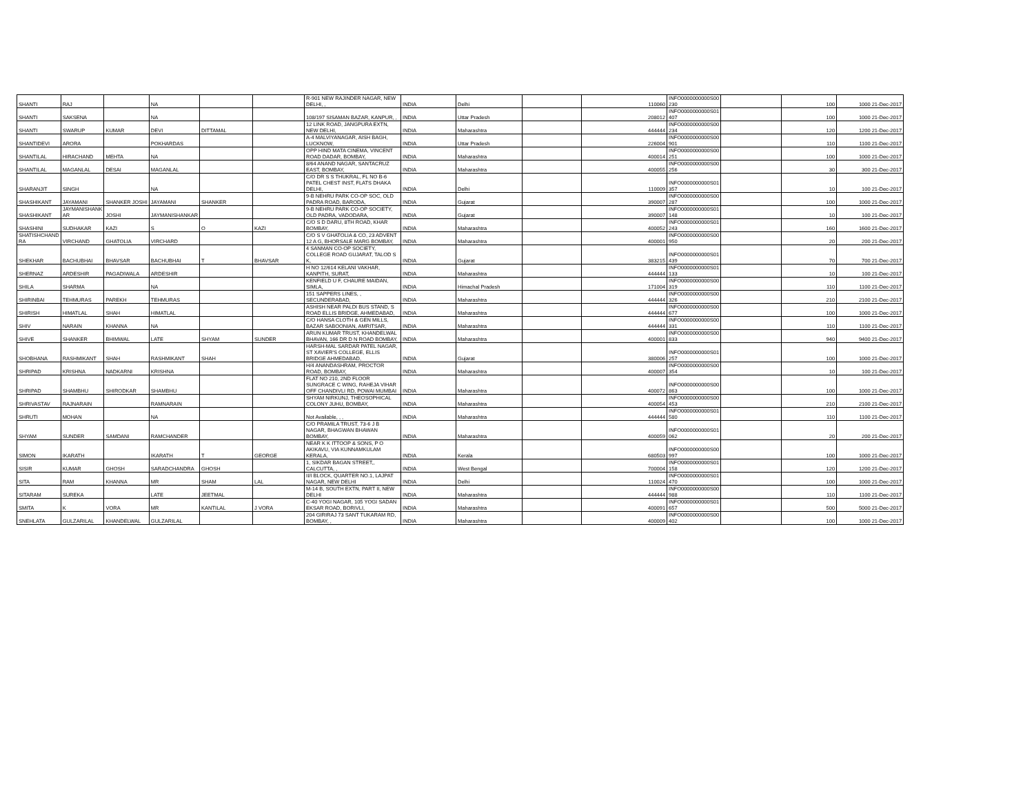| SHANTI | RAJ | | NA | | | R-901 NEW RAJINDER NAGAR, NEW DELHI, , | INDIA | Delhi | | 110060 | INFO0000000000S00 230 | | 100 | 1000 21-Dec-2017 |
| SHANTI | SAKSENA | | NA | | | 108/197 SISAMAN BAZAR, KANPUR, , | INDIA | Uttar Pradesh | | 208012 | INFO0000000000S01 407 | | 100 | 1000 21-Dec-2017 |
| SHANTI | SWARUP | KUMAR | DEVI | DITTAMAL | | 12 LINK ROAD, JANGPURA EXTN, NEW DELHI, | INDIA | Maharashtra | | 444444 | INFO0000000000S00 234 | | 120 | 1200 21-Dec-2017 |
| SHANTIDEVI | ARORA | | POKHARDAS | | | A-4 MALVIYANAGAR, AISH BAGH, LUCKNOW, | INDIA | Uttar Pradesh | | 226004 | INFO0000000000S00 901 | | 110 | 1100 21-Dec-2017 |
| SHANTILAL | HIRACHAND | MEHTA | NA | | | OPP HIND MATA CINEMA, VINCENT ROAD DADAR, BOMBAY, | INDIA | Maharashtra | | 400014 | INFO0000000000S00 251 | | 100 | 1000 21-Dec-2017 |
| SHANTILAL | MAGANLAL | DESAI | MAGANLAL | | | 8/64 ANAND NAGAR, SANTACRUZ EAST, BOMBAY, | INDIA | Maharashtra | | 400055 | INFO0000000000S00 256 | | 30 | 300 21-Dec-2017 |
| SHARANJIT | SINGH | | NA | | | C/O DR S S THUKRAL, FL NO B-6 PATEL CHEST INST, FLATS DHAKA DELHI, | INDIA | Delhi | | 110009 | INFO0000000000S01 357 | | 10 | 100 21-Dec-2017 |
| SHASHIKANT | JAYAMANI | SHANKER JOSHI | JAYAMANI | SHANKER | | 9-B NEHRU PARK CO-OP SOC, OLD PADRA ROAD, BARODA, | INDIA | Gujarat | | 390007 | INFO0000000000S00 287 | | 100 | 1000 21-Dec-2017 |
| SHASHIKANT | JAYMANISHANK AR | JOSHI | JAYMANISHANKAR | | | 9-B NEHRU PARK CO-OP SOCIETY, OLD PADRA, VADODARA, | INDIA | Gujarat | | 390007 | INFO0000000000S01 148 | | 10 | 100 21-Dec-2017 |
| SHASHINI | SUDHAKAR | KAZI | S | O | KAZI | C/O S D DARU, 8TH ROAD, KHAR BOMBAY, | INDIA | Maharashtra | | 400052 | INFO0000000000S01 243 | | 160 | 1600 21-Dec-2017 |
| SHATISHCHAND RA | VIRCHAND | GHATOLIA | VIRCHARD | | | C/O S V GHATOLIA & CO, 23 ADVENT 12 A G, BHORSALE MARG BOMBAY, | INDIA | Maharashtra | | 400001 | INFO0000000000S00 950 | | 20 | 200 21-Dec-2017 |
| SHEKHAR | BACHUBHAI | BHAVSAR | BACHUBHAI | T | BHAVSAR | 4 SANMAN CO-OP SOCIETY, COLLEGE ROAD GUJARAT, TALOD S K, | INDIA | Gujarat | | 383215 | INFO0000000000S01 439 | | 70 | 700 21-Dec-2017 |
| SHERNAZ | ARDESHIR | PAGADIWALA | ARDESHIR | | | H NO 12/614 KELANI VAKHAR, KANPITH, SURAT, | INDIA | Maharashtra | | 444444 | INFO0000000000S01 133 | | 10 | 100 21-Dec-2017 |
| SHILA | SHARMA | | NA | | | KENFIELD U F, CHAURE MAIDAN, SIMLA, | INDIA | Himachal Pradesh | | 171004 | INFO0000000000S00 319 | | 110 | 1100 21-Dec-2017 |
| SHIRINBAI | TEHMURAS | PAREKH | TEHMURAS | | | 151 SAPPERS LINES, , SECUNDERABAD, | INDIA | Maharashtra | | 444444 | INFO0000000000S00 326 | | 210 | 2100 21-Dec-2017 |
| SHIRISH | HIMATLAL | SHAH | HIMATLAL | | | ASHISH NEAR PALDI BUS STAND, S ROAD ELLIS BRIDGE, AHMEDABAD, | INDIA | Maharashtra | | 444444 | INFO0000000000S00 677 | | 100 | 1000 21-Dec-2017 |
| SHIV | NARAIN | KHANNA | NA | | | C/O HANSA CLOTH & GEN MILLS, BAZAR SABOONIAN, AMRITSAR, | INDIA | Maharashtra | | 444444 | INFO0000000000S00 331 | | 110 | 1100 21-Dec-2017 |
| SHIVE | SHANKER | BHIMWAL | LATE | SHYAM | SUNDER | ARUN KUMAR TRUST, KHANDELWAL BHAVAN, 166 DR D N ROAD BOMBAY, | INDIA | Maharashtra | | 400001 | INFO0000000000S00 833 | | 940 | 9400 21-Dec-2017 |
| SHOBHANA | RASHMIKANT | SHAH | RASHMIKANT | SHAH | | HARSH-MAL SARDAR PATEL NAGAR, ST XAVIER'S COLLEGE, ELLIS BRIDGE AHMEDABAD, | INDIA | Gujarat | | 380006 | INFO0000000000S01 257 | | 100 | 1000 21-Dec-2017 |
| SHRIPAD | KRISHNA | NADKARNI | KRISHNA | | | H/4 ANANDASHRAM, PROCTOR ROAD, BOMBAY, | INDIA | Maharashtra | | 400007 | INFO0000000000S00 354 | | 10 | 100 21-Dec-2017 |
| SHRIPAD | SHAMBHU | SHIRODKAR | SHAMBHU | | | FLAT NO 210, 2ND FLOOR SUNGRACE C WING, RAHEJA VIHAR OFF CHANDIVLI RD, POWAI MUMBAI | INDIA | Maharashtra | | 400072 | INFO0000000000S00 863 | | 100 | 1000 21-Dec-2017 |
| SHRIVASTAV | RAJNARAIN | | RAMNARAIN | | | SHYAM NIRKUNJ, THEOSOPHICAL COLONY JUHU, BOMBAY, | INDIA | Maharashtra | | 400054 | INFO0000000000S00 453 | | 210 | 2100 21-Dec-2017 |
| SHRUTI | MOHAN | | NA | | | Not Available, , , | INDIA | Maharashtra | | 444444 | INFO0000000000S01 580 | | 110 | 1100 21-Dec-2017 |
| SHYAM | SUNDER | SAMDANI | RAMCHANDER | | | C/O PRAMILA TRUST, 73-6 J B NAGAR, BHAGWAN BHAWAN BOMBAY, | INDIA | Maharashtra | | 400059 | INFO0000000000S01 062 | | 20 | 200 21-Dec-2017 |
| SIMON | IKARATH | | IKARATH | T | GEORGE | NEAR K K ITTOOP & SONS, P O AKIKAVU, VIA KUNNAMKULAM KERALA, | INDIA | Kerala | | 680503 | INFO0000000000S00 997 | | 100 | 1000 21-Dec-2017 |
| SISIR | KUMAR | GHOSH | SARADCHANDRA | GHOSH | | 1, SIKDAR BAGAN STREET,, CALCUTTA, , | INDIA | West Bengal | | 700004 | INFO0000000000S01 158 | | 120 | 1200 21-Dec-2017 |
| SITA | RAM | KHANNA | MR | SHAM | LAL | II/I BLOCK, QUARTER NO.1, LAJPAT NAGAR, NEW DELHI | INDIA | Delhi | | 110024 | INFO0000000000S01 470 | | 100 | 1000 21-Dec-2017 |
| SITARAM | SUREKA | | LATE | JEETMAL | | M-14 B, SOUTH EXTN, PART II, NEW DELHI | INDIA | Maharashtra | | 444444 | INFO0000000000S00 988 | | 110 | 1100 21-Dec-2017 |
| SMITA | K | VORA | MR | KANTILAL | J VORA | C-40 YOGI NAGAR, 105 YOGI SADAN EKSAR ROAD, BORIVLI, | INDIA | Maharashtra | | 400091 | INFO0000000000S01 657 | | 500 | 5000 21-Dec-2017 |
| SNEHLATA | GULZARILAL | KHANDELWAL | GULZARILAL | | | 204 GIRIRAJ 73 SANT TUKARAM RD, BOMBAY, , | INDIA | Maharashtra | | 400009 | INFO0000000000S00 402 | | 100 | 1000 21-Dec-2017 |